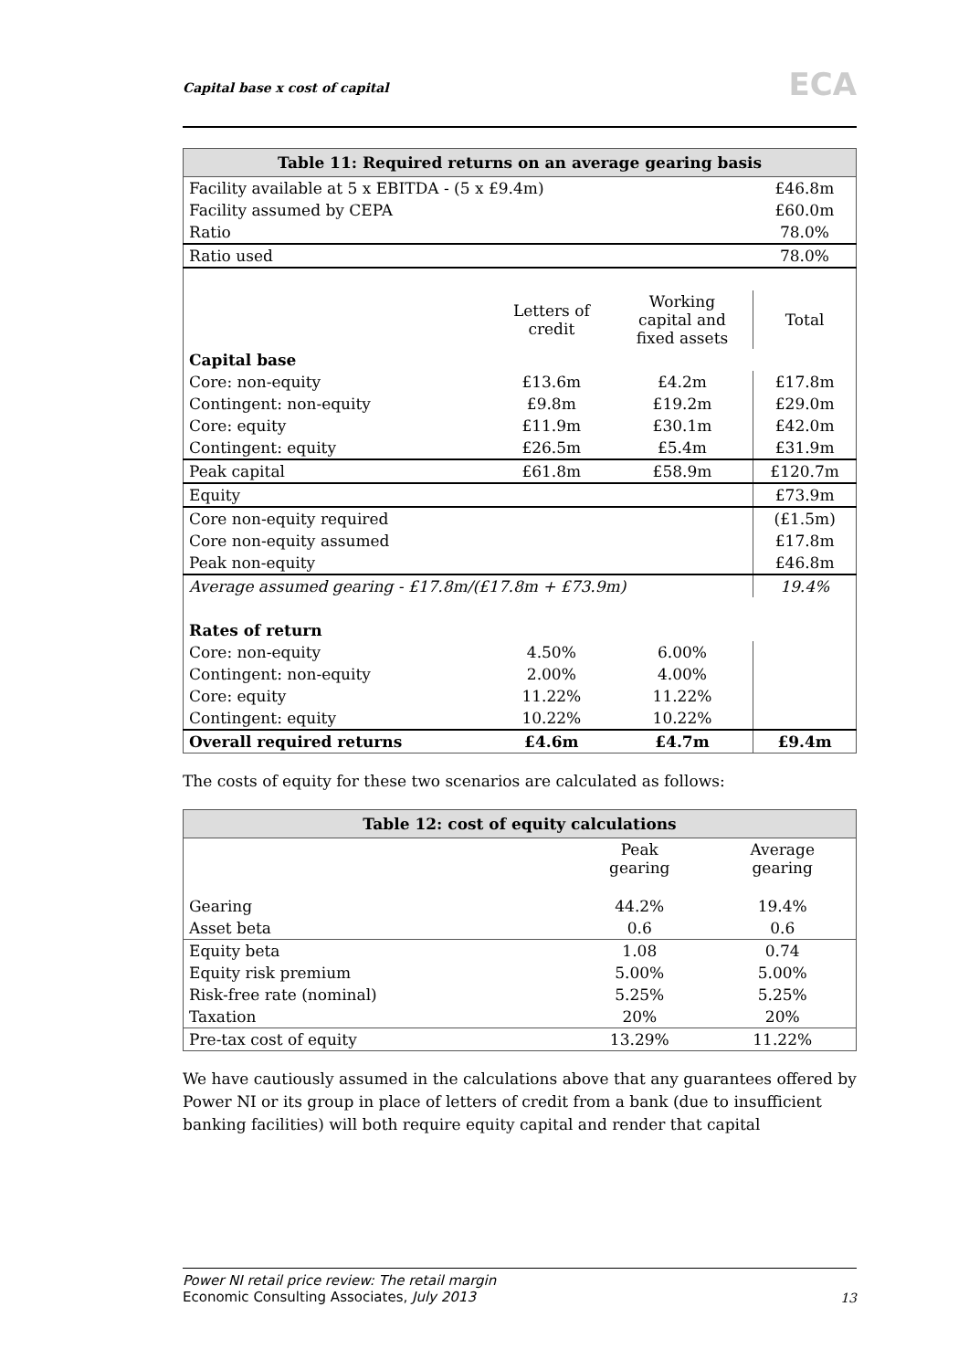Capital base x cost of capital ECA
| Table 11: Required returns on an average gearing basis | | | |
| --- | --- | --- | --- |
| Facility available at 5 x EBITDA - (5 x £9.4m) | | | £46.8m |
| Facility assumed by CEPA | | | £60.0m |
| Ratio | | | 78.0% |
| Ratio used | | | 78.0% |
| | Letters of credit | Working capital and fixed assets | Total |
| Capital base | | | |
| Core: non-equity | £13.6m | £4.2m | £17.8m |
| Contingent: non-equity | £9.8m | £19.2m | £29.0m |
| Core: equity | £11.9m | £30.1m | £42.0m |
| Contingent: equity | £26.5m | £5.4m | £31.9m |
| Peak capital | £61.8m | £58.9m | £120.7m |
| Equity | | | £73.9m |
| Core non-equity required | | | (£1.5m) |
| Core non-equity assumed | | | £17.8m |
| Peak non-equity | | | £46.8m |
| Average assumed gearing - £17.8m/(£17.8m + £73.9m) | | | 19.4% |
| Rates of return | | | |
| Core: non-equity | 4.50% | 6.00% | |
| Contingent: non-equity | 2.00% | 4.00% | |
| Core: equity | 11.22% | 11.22% | |
| Contingent: equity | 10.22% | 10.22% | |
| Overall required returns | £4.6m | £4.7m | £9.4m |
The costs of equity for these two scenarios are calculated as follows:
| Table 12: cost of equity calculations | | |
| --- | --- | --- |
| | Peak gearing | Average gearing |
| Gearing | 44.2% | 19.4% |
| Asset beta | 0.6 | 0.6 |
| Equity beta | 1.08 | 0.74 |
| Equity risk premium | 5.00% | 5.00% |
| Risk-free rate (nominal) | 5.25% | 5.25% |
| Taxation | 20% | 20% |
| Pre-tax cost of equity | 13.29% | 11.22% |
We have cautiously assumed in the calculations above that any guarantees offered by Power NI or its group in place of letters of credit from a bank (due to insufficient banking facilities) will both require equity capital and render that capital
Power NI retail price review: The retail margin
Economic Consulting Associates, July 2013
13